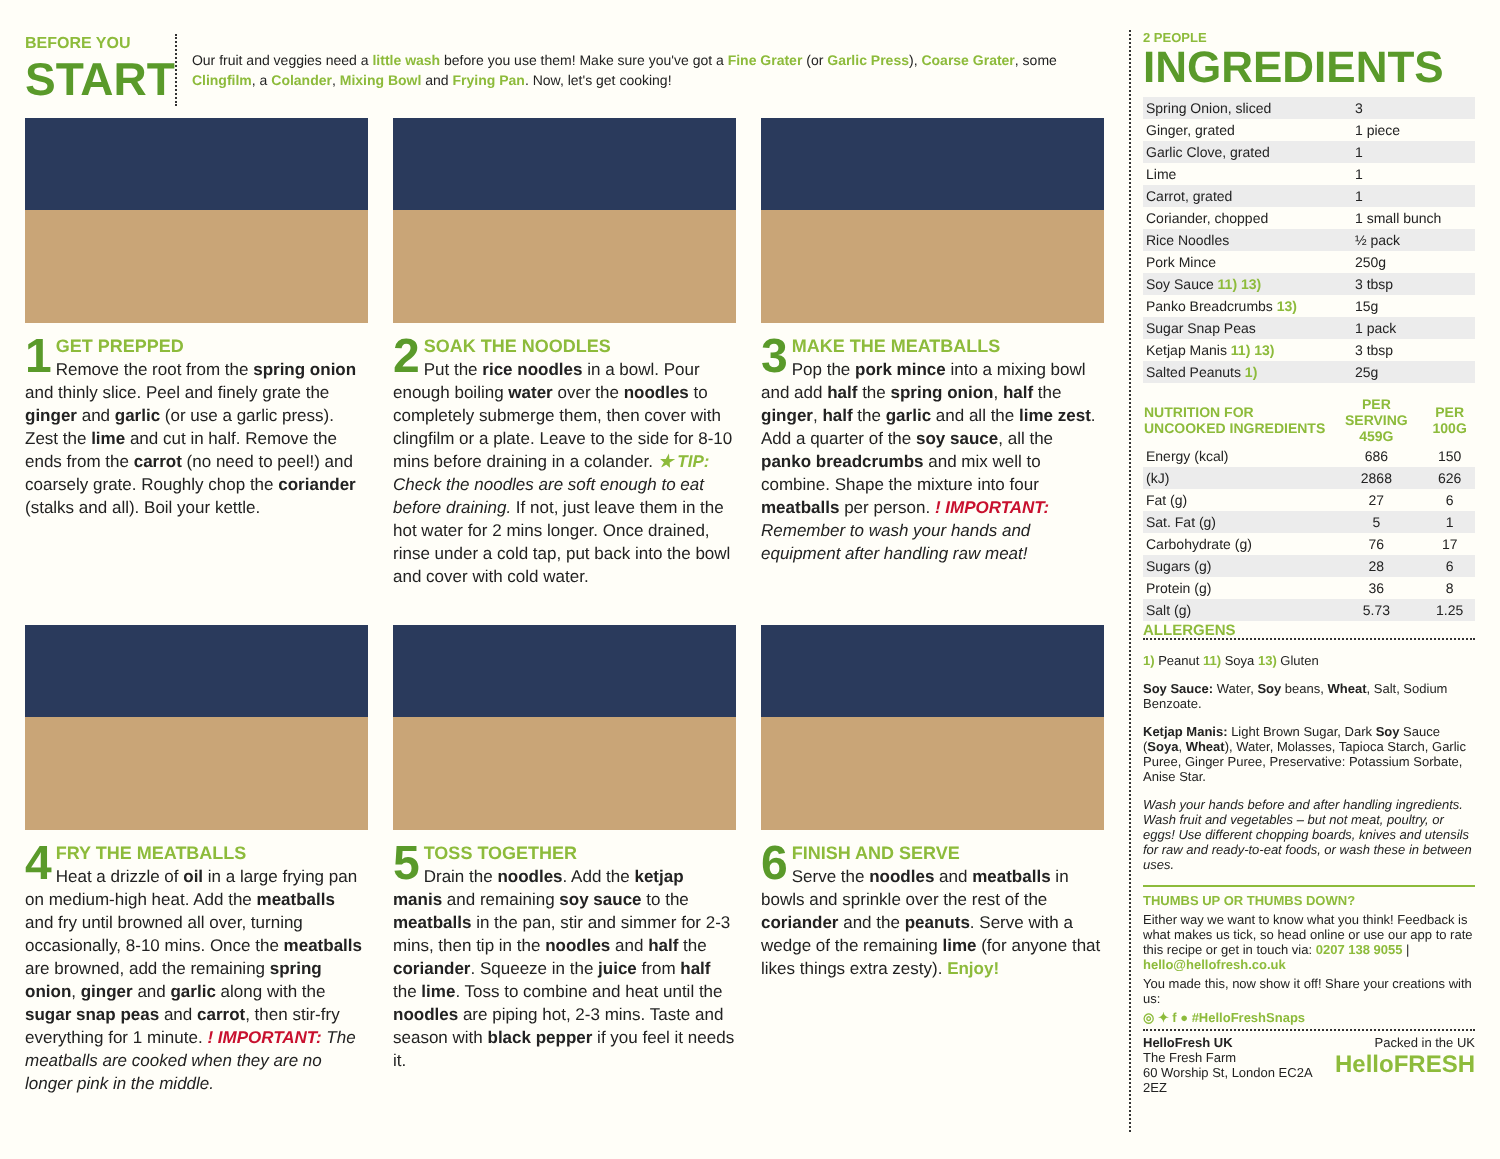BEFORE YOU
START
Our fruit and veggies need a little wash before you use them! Make sure you've got a Fine Grater (or Garlic Press), Coarse Grater, some Clingfilm, a Colander, Mixing Bowl and Frying Pan. Now, let's get cooking!
1
GET PREPPED
Remove the root from the spring onion and thinly slice. Peel and finely grate the ginger and garlic (or use a garlic press). Zest the lime and cut in half. Remove the ends from the carrot (no need to peel!) and coarsely grate. Roughly chop the coriander (stalks and all). Boil your kettle.
2
SOAK THE NOODLES
Put the rice noodles in a bowl. Pour enough boiling water over the noodles to completely submerge them, then cover with clingfilm or a plate. Leave to the side for 8-10 mins before draining in a colander. ★ TIP: Check the noodles are soft enough to eat before draining. If not, just leave them in the hot water for 2 mins longer. Once drained, rinse under a cold tap, put back into the bowl and cover with cold water.
3
MAKE THE MEATBALLS
Pop the pork mince into a mixing bowl and add half the spring onion, half the ginger, half the garlic and all the lime zest. Add a quarter of the soy sauce, all the panko breadcrumbs and mix well to combine. Shape the mixture into four meatballs per person. ! IMPORTANT: Remember to wash your hands and equipment after handling raw meat!
4
FRY THE MEATBALLS
Heat a drizzle of oil in a large frying pan on medium-high heat. Add the meatballs and fry until browned all over, turning occasionally, 8-10 mins. Once the meatballs are browned, add the remaining spring onion, ginger and garlic along with the sugar snap peas and carrot, then stir-fry everything for 1 minute. ! IMPORTANT: The meatballs are cooked when they are no longer pink in the middle.
5
TOSS TOGETHER
Drain the noodles. Add the ketjap manis and remaining soy sauce to the meatballs in the pan, stir and simmer for 2-3 mins, then tip in the noodles and half the coriander. Squeeze in the juice from half the lime. Toss to combine and heat until the noodles are piping hot, 2-3 mins. Taste and season with black pepper if you feel it needs it.
6
FINISH AND SERVE
Serve the noodles and meatballs in bowls and sprinkle over the rest of the coriander and the peanuts. Serve with a wedge of the remaining lime (for anyone that likes things extra zesty). Enjoy!
2 PEOPLE
INGREDIENTS
| Spring Onion, sliced | 3 |
| Ginger, grated | 1 piece |
| Garlic Clove, grated | 1 |
| Lime | 1 |
| Carrot, grated | 1 |
| Coriander, chopped | 1 small bunch |
| Rice Noodles | ½ pack |
| Pork Mince | 250g |
| Soy Sauce 11) 13) | 3 tbsp |
| Panko Breadcrumbs 13) | 15g |
| Sugar Snap Peas | 1 pack |
| Ketjap Manis 11) 13) | 3 tbsp |
| Salted Peanuts 1) | 25g |
| NUTRITION FOR UNCOOKED INGREDIENTS | PER SERVING 459G | PER 100G |
| --- | --- | --- |
| Energy (kcal) | 686 | 150 |
| (kJ) | 2868 | 626 |
| Fat (g) | 27 | 6 |
| Sat. Fat (g) | 5 | 1 |
| Carbohydrate (g) | 76 | 17 |
| Sugars (g) | 28 | 6 |
| Protein (g) | 36 | 8 |
| Salt (g) | 5.73 | 1.25 |
ALLERGENS
1) Peanut 11) Soya 13) Gluten
Soy Sauce: Water, Soy beans, Wheat, Salt, Sodium Benzoate.
Ketjap Manis: Light Brown Sugar, Dark Soy Sauce (Soya, Wheat), Water, Molasses, Tapioca Starch, Garlic Puree, Ginger Puree, Preservative: Potassium Sorbate, Anise Star.
Wash your hands before and after handling ingredients. Wash fruit and vegetables – but not meat, poultry, or eggs! Use different chopping boards, knives and utensils for raw and ready-to-eat foods, or wash these in between uses.
THUMBS UP OR THUMBS DOWN?
Either way we want to know what you think! Feedback is what makes us tick, so head online or use our app to rate this recipe or get in touch via: 0207 138 9055 | hello@hellofresh.co.uk
You made this, now show it off! Share your creations with us:
◎ ✦ f ● #HelloFreshSnaps
HelloFresh UK
The Fresh Farm
60 Worship St, London EC2A 2EZ
Packed in the UK
HelloFRESH